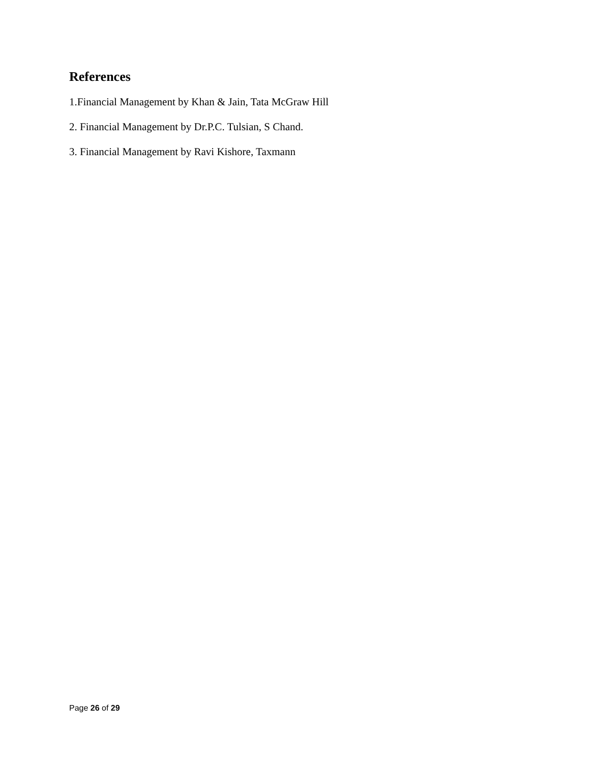References
1.Financial Management by Khan & Jain, Tata McGraw Hill
2. Financial Management by Dr.P.C. Tulsian, S Chand.
3. Financial Management by Ravi Kishore, Taxmann
Page 26 of 29